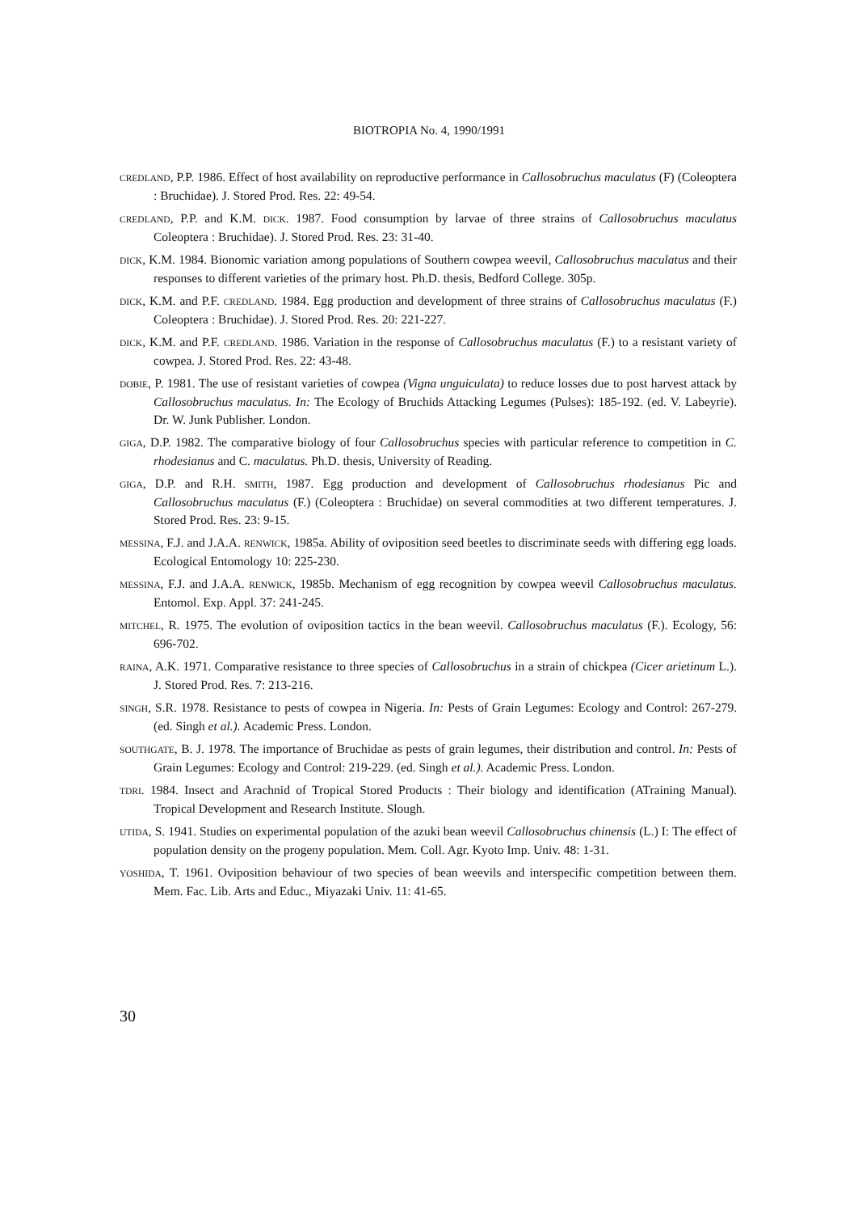BIOTROPIA No. 4, 1990/1991
CREDLAND, P.P. 1986. Effect of host availability on reproductive performance in Callosobruchus maculatus (F) (Coleoptera : Bruchidae). J. Stored Prod. Res. 22: 49-54.
CREDLAND, P.P. and K.M. DICK. 1987. Food consumption by larvae of three strains of Callosobruchus maculatus Coleoptera : Bruchidae). J. Stored Prod. Res. 23: 31-40.
DICK, K.M. 1984. Bionomic variation among populations of Southern cowpea weevil, Callosobruchus maculatus and their responses to different varieties of the primary host. Ph.D. thesis, Bedford College. 305p.
DICK, K.M. and P.F. CREDLAND. 1984. Egg production and development of three strains of Callosobruchus maculatus (F.) Coleoptera : Bruchidae). J. Stored Prod. Res. 20: 221-227.
DICK, K.M. and P.F. CREDLAND. 1986. Variation in the response of Callosobruchus maculatus (F.) to a resistant variety of cowpea. J. Stored Prod. Res. 22: 43-48.
DOBIE, P. 1981. The use of resistant varieties of cowpea (Vigna unguiculata) to reduce losses due to post harvest attack by Callosobruchus maculatus. In: The Ecology of Bruchids Attacking Legumes (Pulses): 185-192. (ed. V. Labeyrie). Dr. W. Junk Publisher. London.
GIGA, D.P. 1982. The comparative biology of four Callosobruchus species with particular reference to competition in C. rhodesianus and C. maculatus. Ph.D. thesis, University of Reading.
GIGA, D.P. and R.H. SMITH, 1987. Egg production and development of Callosobruchus rhodesianus Pic and Callosobruchus maculatus (F.) (Coleoptera : Bruchidae) on several commodities at two different temperatures. J. Stored Prod. Res. 23: 9-15.
MESSINA, F.J. and J.A.A. RENWICK, 1985a. Ability of oviposition seed beetles to discriminate seeds with differing egg loads. Ecological Entomology 10: 225-230.
MESSINA, F.J. and J.A.A. RENWICK, 1985b. Mechanism of egg recognition by cowpea weevil Callosobruchus maculatus. Entomol. Exp. Appl. 37: 241-245.
MITCHEL, R. 1975. The evolution of oviposition tactics in the bean weevil. Callosobruchus maculatus (F.). Ecology, 56: 696-702.
RAINA, A.K. 1971. Comparative resistance to three species of Callosobruchus in a strain of chickpea (Cicer arietinum L.). J. Stored Prod. Res. 7: 213-216.
SINGH, S.R. 1978. Resistance to pests of cowpea in Nigeria. In: Pests of Grain Legumes: Ecology and Control: 267-279. (ed. Singh et al.). Academic Press. London.
SOUTHGATE, B. J. 1978. The importance of Bruchidae as pests of grain legumes, their distribution and control. In: Pests of Grain Legumes: Ecology and Control: 219-229. (ed. Singh et al.). Academic Press. London.
TDRI. 1984. Insect and Arachnid of Tropical Stored Products : Their biology and identification (ATraining Manual). Tropical Development and Research Institute. Slough.
UTIDA, S. 1941. Studies on experimental population of the azuki bean weevil Callosobruchus chinensis (L.) I: The effect of population density on the progeny population. Mem. Coll. Agr. Kyoto Imp. Univ. 48: 1-31.
YOSHIDA, T. 1961. Oviposition behaviour of two species of bean weevils and interspecific competition between them. Mem. Fac. Lib. Arts and Educ., Miyazaki Univ. 11: 41-65.
30